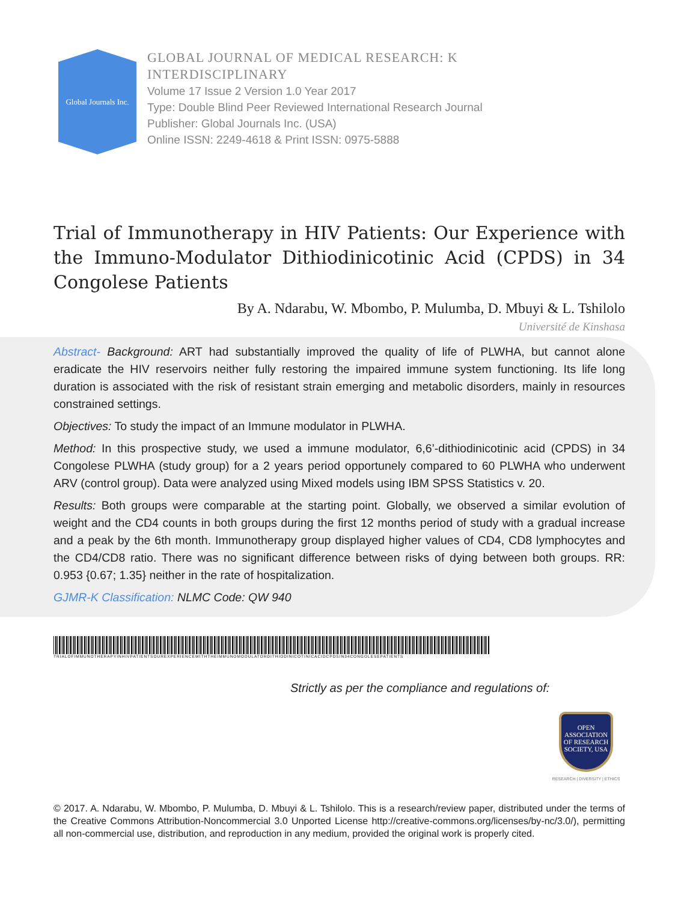Global Journals Inc.
GLOBAL JOURNAL OF MEDICAL RESEARCH: K
INTERDISCIPLINARY
Volume 17 Issue 2 Version 1.0 Year 2017
Type: Double Blind Peer Reviewed International Research Journal
Publisher: Global Journals Inc. (USA)
Online ISSN: 2249-4618 & Print ISSN: 0975-5888
Trial of Immunotherapy in HIV Patients: Our Experience with the Immuno-Modulator Dithiodinicotinic Acid (CPDS) in 34 Congolese Patients
By A. Ndarabu, W. Mbombo, P. Mulumba, D. Mbuyi & L. Tshilolo
Université de Kinshasa
Abstract- Background: ART had substantially improved the quality of life of PLWHA, but cannot alone eradicate the HIV reservoirs neither fully restoring the impaired immune system functioning. Its life long duration is associated with the risk of resistant strain emerging and metabolic disorders, mainly in resources constrained settings.
Objectives: To study the impact of an Immune modulator in PLWHA.
Method: In this prospective study, we used a immune modulator, 6,6’-dithiodinicotinic acid (CPDS) in 34 Congolese PLWHA (study group) for a 2 years period opportunely compared to 60 PLWHA who underwent ARV (control group). Data were analyzed using Mixed models using IBM SPSS Statistics v. 20.
Results: Both groups were comparable at the starting point. Globally, we observed a similar evolution of weight and the CD4 counts in both groups during the first 12 months period of study with a gradual increase and a peak by the 6th month. Immunotherapy group displayed higher values of CD4, CD8 lymphocytes and the CD4/CD8 ratio. There was no significant difference between risks of dying between both groups. RR: 0.953 {0.67; 1.35} neither in the rate of hospitalization.
GJMR-K Classification: NLMC Code: QW 940
TRIALOFIMMUNOTHERAPYINHIVPATIENTSOUREXPERIENCEWITHTHEIMMUNOMODULATORDITHIODINICOTINICACIDCPDSIN34CONGOLESEPATIENTS
Strictly as per the compliance and regulations of:
OPEN
ASSOCIATION
OF RESEARCH
SOCIETY, USA
RESEARCH | DIVERSITY | ETHICS
© 2017. A. Ndarabu, W. Mbombo, P. Mulumba, D. Mbuyi & L. Tshilolo. This is a research/review paper, distributed under the terms of the Creative Commons Attribution-Noncommercial 3.0 Unported License http://creative-commons.org/licenses/by-nc/3.0/), permitting all non-commercial use, distribution, and reproduction in any medium, provided the original work is properly cited.